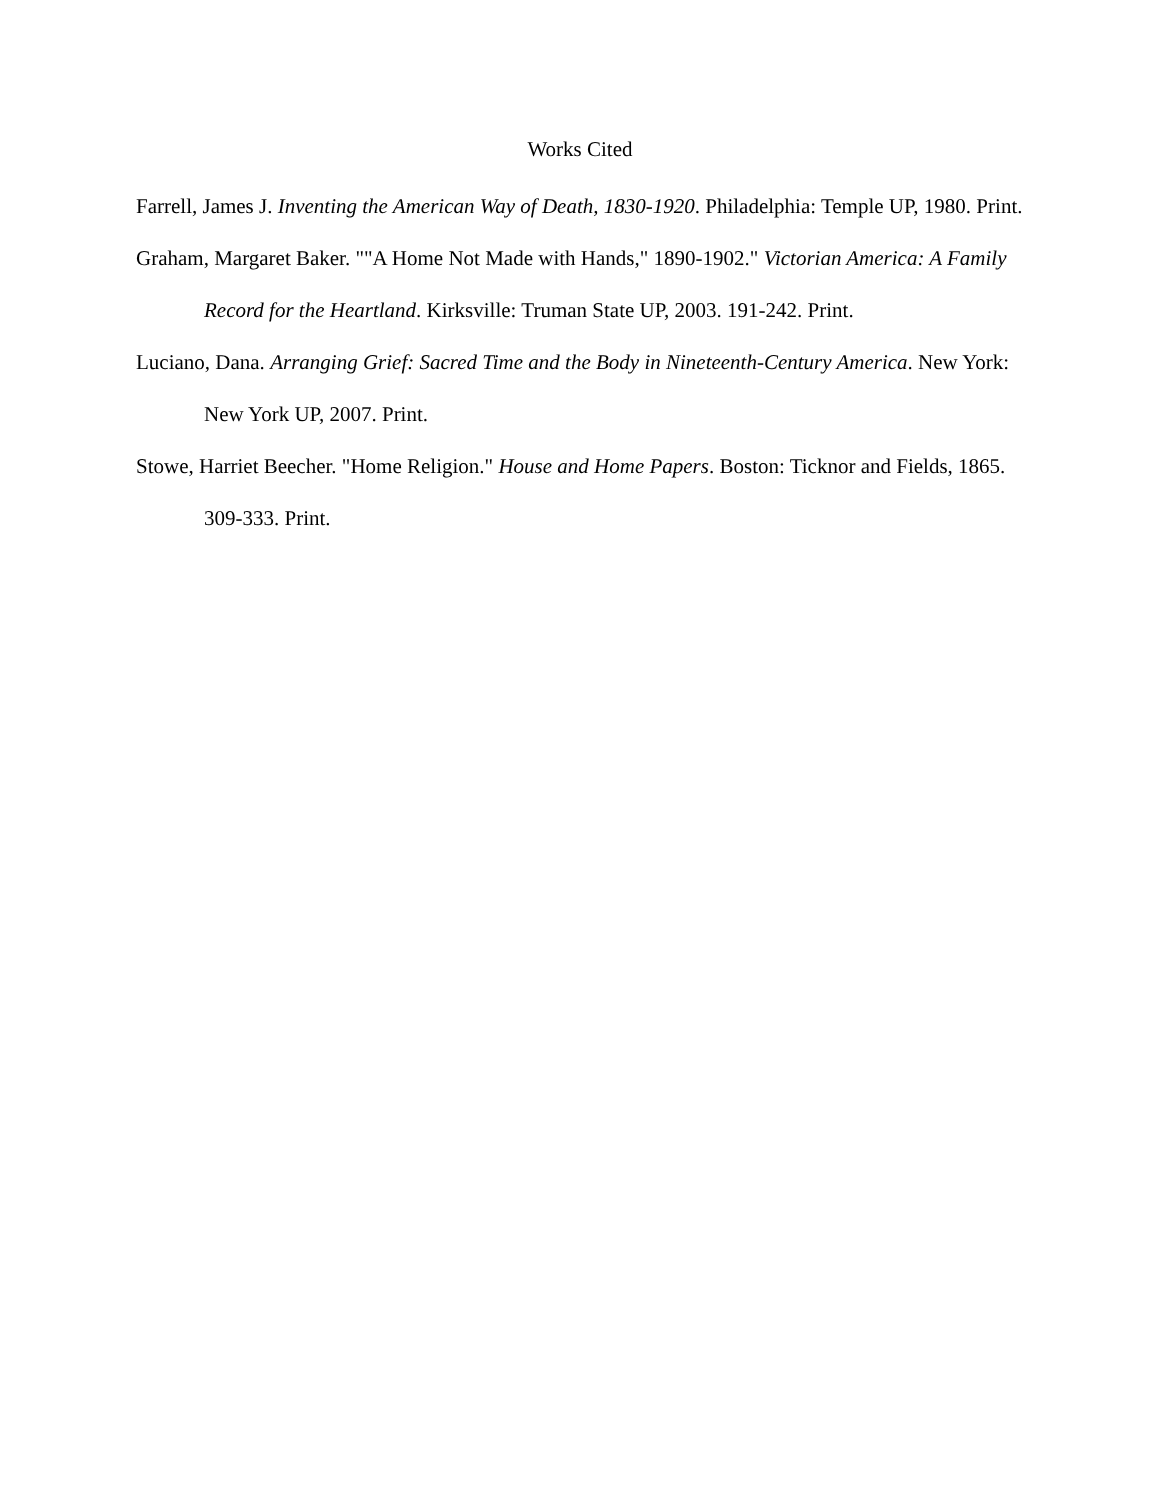Works Cited
Farrell, James J. Inventing the American Way of Death, 1830-1920. Philadelphia: Temple UP, 1980. Print.
Graham, Margaret Baker. ""A Home Not Made with Hands," 1890-1902." Victorian America: A Family Record for the Heartland. Kirksville: Truman State UP, 2003. 191-242. Print.
Luciano, Dana. Arranging Grief: Sacred Time and the Body in Nineteenth-Century America. New York: New York UP, 2007. Print.
Stowe, Harriet Beecher. "Home Religion." House and Home Papers. Boston: Ticknor and Fields, 1865. 309-333. Print.